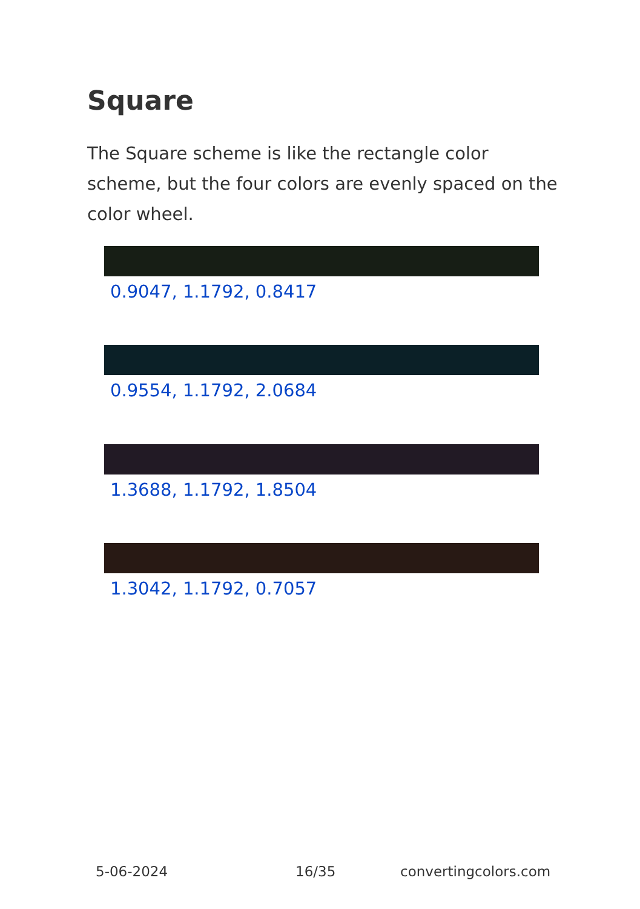Square
The Square scheme is like the rectangle color scheme, but the four colors are evenly spaced on the color wheel.
0.9047, 1.1792, 0.8417
0.9554, 1.1792, 2.0684
1.3688, 1.1792, 1.8504
1.3042, 1.1792, 0.7057
5-06-2024 16/35 convertingcolors.com